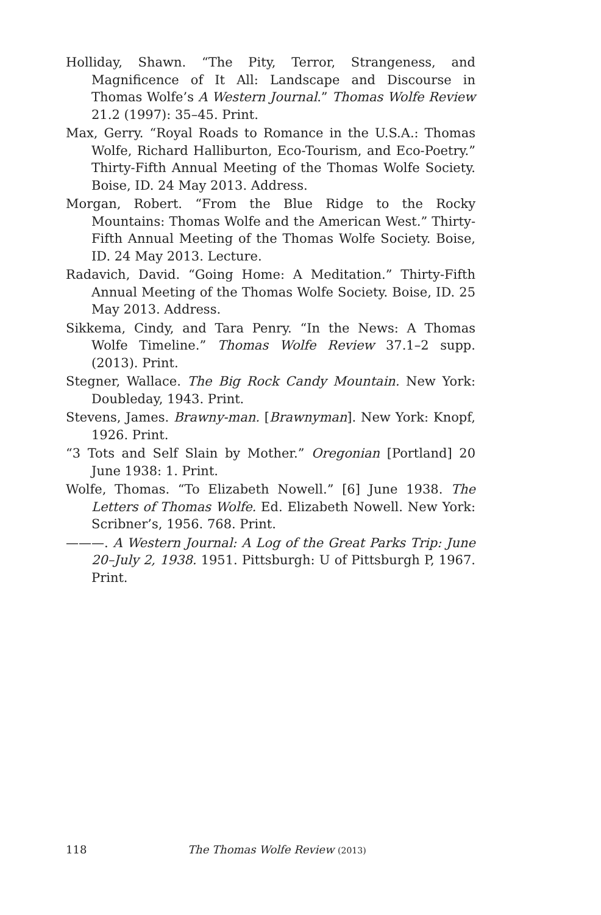Holliday, Shawn. “The Pity, Terror, Strangeness, and Magnificence of It All: Landscape and Discourse in Thomas Wolfe’s A Western Journal.” Thomas Wolfe Review 21.2 (1997): 35–45. Print.
Max, Gerry. “Royal Roads to Romance in the U.S.A.: Thomas Wolfe, Richard Halliburton, Eco-Tourism, and Eco-Poetry.” Thirty-Fifth Annual Meeting of the Thomas Wolfe Society. Boise, ID. 24 May 2013. Address.
Morgan, Robert. “From the Blue Ridge to the Rocky Mountains: Thomas Wolfe and the American West.” Thirty-Fifth Annual Meeting of the Thomas Wolfe Society. Boise, ID. 24 May 2013. Lecture.
Radavich, David. “Going Home: A Meditation.” Thirty-Fifth Annual Meeting of the Thomas Wolfe Society. Boise, ID. 25 May 2013. Address.
Sikkema, Cindy, and Tara Penry. “In the News: A Thomas Wolfe Timeline.” Thomas Wolfe Review 37.1–2 supp. (2013). Print.
Stegner, Wallace. The Big Rock Candy Mountain. New York: Doubleday, 1943. Print.
Stevens, James. Brawny-man. [Brawnyman]. New York: Knopf, 1926. Print.
“3 Tots and Self Slain by Mother.” Oregonian [Portland] 20 June 1938: 1. Print.
Wolfe, Thomas. “To Elizabeth Nowell.” [6] June 1938. The Letters of Thomas Wolfe. Ed. Elizabeth Nowell. New York: Scribner’s, 1956. 768. Print.
———. A Western Journal: A Log of the Great Parks Trip: June 20–July 2, 1938. 1951. Pittsburgh: U of Pittsburgh P, 1967. Print.
118 The Thomas Wolfe Review (2013)